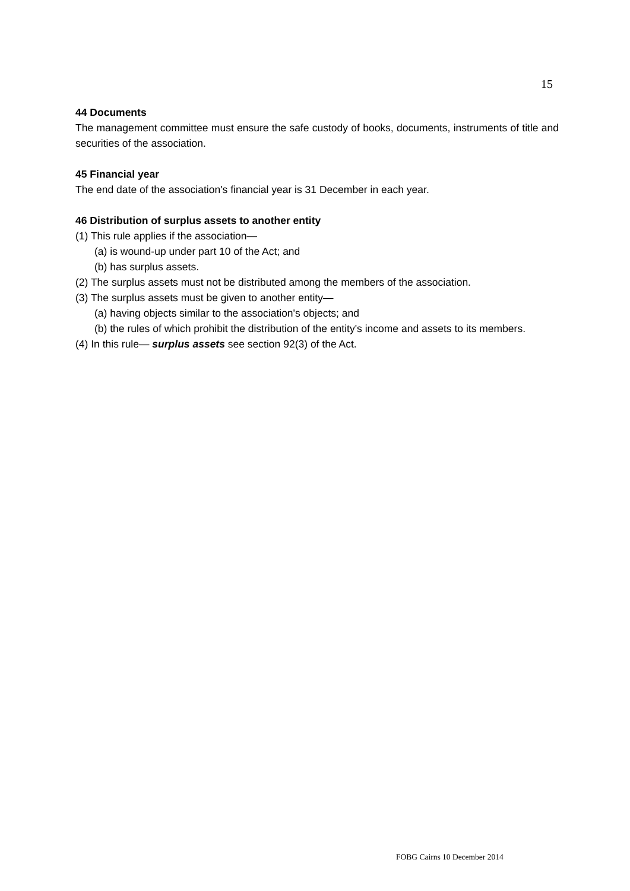15
44 Documents
The management committee must ensure the safe custody of books, documents, instruments of title and securities of the association.
45 Financial year
The end date of the association's financial year is 31 December in each year.
46 Distribution of surplus assets to another entity
(1) This rule applies if the association—
(a) is wound-up under part 10 of the Act; and
(b) has surplus assets.
(2) The surplus assets must not be distributed among the members of the association.
(3) The surplus assets must be given to another entity—
(a) having objects similar to the association's objects; and
(b) the rules of which prohibit the distribution of the entity's income and assets to its members.
(4) In this rule— surplus assets see section 92(3) of the Act.
FOBG Cairns 10 December 2014